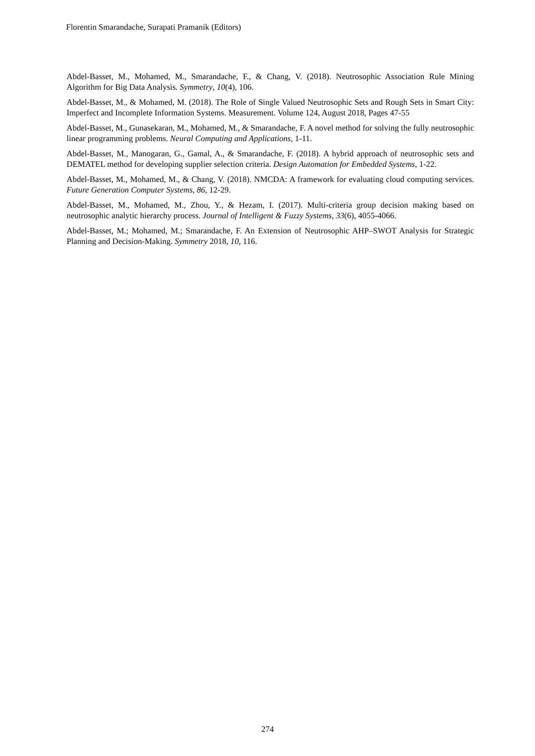Florentin Smarandache, Surapati Pramanik (Editors)
Abdel-Basset, M., Mohamed, M., Smarandache, F., & Chang, V. (2018). Neutrosophic Association Rule Mining Algorithm for Big Data Analysis. Symmetry, 10(4), 106.
Abdel-Basset, M., & Mohamed, M. (2018). The Role of Single Valued Neutrosophic Sets and Rough Sets in Smart City: Imperfect and Incomplete Information Systems. Measurement. Volume 124, August 2018, Pages 47-55
Abdel-Basset, M., Gunasekaran, M., Mohamed, M., & Smarandache, F. A novel method for solving the fully neutrosophic linear programming problems. Neural Computing and Applications, 1-11.
Abdel-Basset, M., Manogaran, G., Gamal, A., & Smarandache, F. (2018). A hybrid approach of neutrosophic sets and DEMATEL method for developing supplier selection criteria. Design Automation for Embedded Systems, 1-22.
Abdel-Basset, M., Mohamed, M., & Chang, V. (2018). NMCDA: A framework for evaluating cloud computing services. Future Generation Computer Systems, 86, 12-29.
Abdel-Basset, M., Mohamed, M., Zhou, Y., & Hezam, I. (2017). Multi-criteria group decision making based on neutrosophic analytic hierarchy process. Journal of Intelligent & Fuzzy Systems, 33(6), 4055-4066.
Abdel-Basset, M.; Mohamed, M.; Smarandache, F. An Extension of Neutrosophic AHP–SWOT Analysis for Strategic Planning and Decision-Making. Symmetry 2018, 10, 116.
274